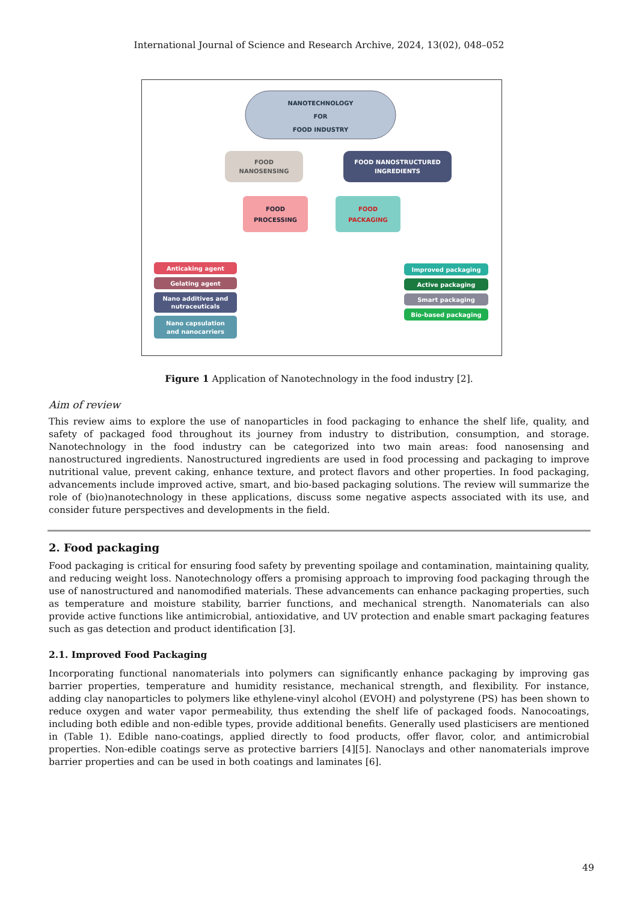International Journal of Science and Research Archive, 2024, 13(02), 048–052
NANOTECHNOLOGY
FOR
FOOD INDUSTRY
FOOD
NANOSENSING
FOOD NANOSTRUCTURED
INGREDIENTS
FOOD
PROCESSING
FOOD
PACKAGING
Anticaking agent
Gelating agent
Nano additives and
nutraceuticals
Nano capsulation
and nanocarriers
Improved packaging
Active packaging
Smart packaging
Bio-based packaging
Figure 1 Application of Nanotechnology in the food industry [2].
Aim of review
This review aims to explore the use of nanoparticles in food packaging to enhance the shelf life, quality, and safety of packaged food throughout its journey from industry to distribution, consumption, and storage. Nanotechnology in the food industry can be categorized into two main areas: food nanosensing and nanostructured ingredients. Nanostructured ingredients are used in food processing and packaging to improve nutritional value, prevent caking, enhance texture, and protect flavors and other properties. In food packaging, advancements include improved active, smart, and bio-based packaging solutions. The review will summarize the role of (bio)nanotechnology in these applications, discuss some negative aspects associated with its use, and consider future perspectives and developments in the field.
2. Food packaging
Food packaging is critical for ensuring food safety by preventing spoilage and contamination, maintaining quality, and reducing weight loss. Nanotechnology offers a promising approach to improving food packaging through the use of nanostructured and nanomodified materials. These advancements can enhance packaging properties, such as temperature and moisture stability, barrier functions, and mechanical strength. Nanomaterials can also provide active functions like antimicrobial, antioxidative, and UV protection and enable smart packaging features such as gas detection and product identification [3].
2.1. Improved Food Packaging
Incorporating functional nanomaterials into polymers can significantly enhance packaging by improving gas barrier properties, temperature and humidity resistance, mechanical strength, and flexibility. For instance, adding clay nanoparticles to polymers like ethylene-vinyl alcohol (EVOH) and polystyrene (PS) has been shown to reduce oxygen and water vapor permeability, thus extending the shelf life of packaged foods. Nanocoatings, including both edible and non-edible types, provide additional benefits. Generally used plasticisers are mentioned in (Table 1). Edible nano-coatings, applied directly to food products, offer flavor, color, and antimicrobial properties. Non-edible coatings serve as protective barriers [4][5]. Nanoclays and other nanomaterials improve barrier properties and can be used in both coatings and laminates [6].
49